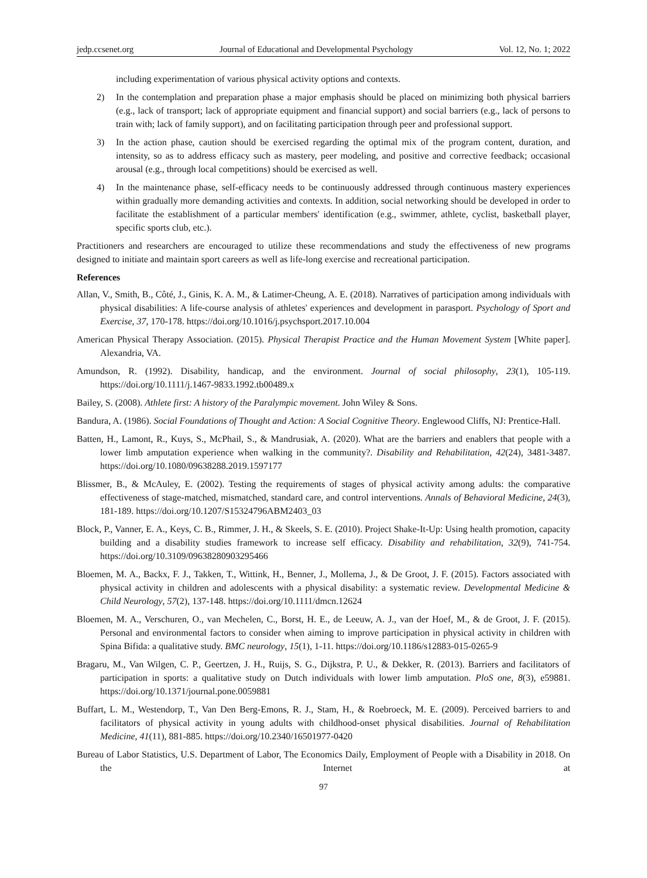jedp.ccsenet.org Journal of Educational and Developmental Psychology Vol. 12, No. 1; 2022
including experimentation of various physical activity options and contexts.
2) In the contemplation and preparation phase a major emphasis should be placed on minimizing both physical barriers (e.g., lack of transport; lack of appropriate equipment and financial support) and social barriers (e.g., lack of persons to train with; lack of family support), and on facilitating participation through peer and professional support.
3) In the action phase, caution should be exercised regarding the optimal mix of the program content, duration, and intensity, so as to address efficacy such as mastery, peer modeling, and positive and corrective feedback; occasional arousal (e.g., through local competitions) should be exercised as well.
4) In the maintenance phase, self-efficacy needs to be continuously addressed through continuous mastery experiences within gradually more demanding activities and contexts. In addition, social networking should be developed in order to facilitate the establishment of a particular members' identification (e.g., swimmer, athlete, cyclist, basketball player, specific sports club, etc.).
Practitioners and researchers are encouraged to utilize these recommendations and study the effectiveness of new programs designed to initiate and maintain sport careers as well as life-long exercise and recreational participation.
References
Allan, V., Smith, B., Côté, J., Ginis, K. A. M., & Latimer-Cheung, A. E. (2018). Narratives of participation among individuals with physical disabilities: A life-course analysis of athletes' experiences and development in parasport. Psychology of Sport and Exercise, 37, 170-178. https://doi.org/10.1016/j.psychsport.2017.10.004
American Physical Therapy Association. (2015). Physical Therapist Practice and the Human Movement System [White paper]. Alexandria, VA.
Amundson, R. (1992). Disability, handicap, and the environment. Journal of social philosophy, 23(1), 105-119. https://doi.org/10.1111/j.1467-9833.1992.tb00489.x
Bailey, S. (2008). Athlete first: A history of the Paralympic movement. John Wiley & Sons.
Bandura, A. (1986). Social Foundations of Thought and Action: A Social Cognitive Theory. Englewood Cliffs, NJ: Prentice-Hall.
Batten, H., Lamont, R., Kuys, S., McPhail, S., & Mandrusiak, A. (2020). What are the barriers and enablers that people with a lower limb amputation experience when walking in the community?. Disability and Rehabilitation, 42(24), 3481-3487. https://doi.org/10.1080/09638288.2019.1597177
Blissmer, B., & McAuley, E. (2002). Testing the requirements of stages of physical activity among adults: the comparative effectiveness of stage-matched, mismatched, standard care, and control interventions. Annals of Behavioral Medicine, 24(3), 181-189. https://doi.org/10.1207/S15324796ABM2403_03
Block, P., Vanner, E. A., Keys, C. B., Rimmer, J. H., & Skeels, S. E. (2010). Project Shake-It-Up: Using health promotion, capacity building and a disability studies framework to increase self efficacy. Disability and rehabilitation, 32(9), 741-754. https://doi.org/10.3109/09638280903295466
Bloemen, M. A., Backx, F. J., Takken, T., Wittink, H., Benner, J., Mollema, J., & De Groot, J. F. (2015). Factors associated with physical activity in children and adolescents with a physical disability: a systematic review. Developmental Medicine & Child Neurology, 57(2), 137-148. https://doi.org/10.1111/dmcn.12624
Bloemen, M. A., Verschuren, O., van Mechelen, C., Borst, H. E., de Leeuw, A. J., van der Hoef, M., & de Groot, J. F. (2015). Personal and environmental factors to consider when aiming to improve participation in physical activity in children with Spina Bifida: a qualitative study. BMC neurology, 15(1), 1-11. https://doi.org/10.1186/s12883-015-0265-9
Bragaru, M., Van Wilgen, C. P., Geertzen, J. H., Ruijs, S. G., Dijkstra, P. U., & Dekker, R. (2013). Barriers and facilitators of participation in sports: a qualitative study on Dutch individuals with lower limb amputation. PloS one, 8(3), e59881. https://doi.org/10.1371/journal.pone.0059881
Buffart, L. M., Westendorp, T., Van Den Berg-Emons, R. J., Stam, H., & Roebroeck, M. E. (2009). Perceived barriers to and facilitators of physical activity in young adults with childhood-onset physical disabilities. Journal of Rehabilitation Medicine, 41(11), 881-885. https://doi.org/10.2340/16501977-0420
Bureau of Labor Statistics, U.S. Department of Labor, The Economics Daily, Employment of People with a Disability in 2018. On the Internet at
97